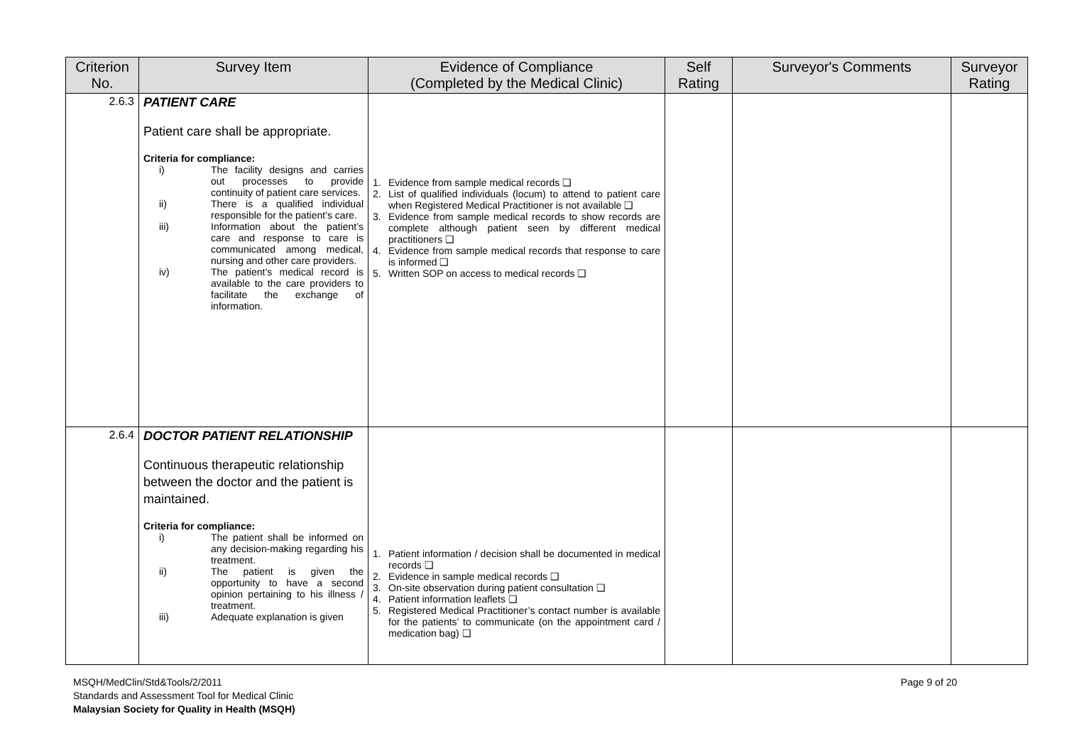| Criterion No. | Survey Item | Evidence of Compliance (Completed by the Medical Clinic) | Self Rating | Surveyor's Comments | Surveyor Rating |
| --- | --- | --- | --- | --- | --- |
| 2.6.3 | PATIENT CARE Patient care shall be appropriate. Criteria for compliance: i) The facility designs and carries out processes to provide continuity of patient care services. ii) There is a qualified individual responsible for the patient’s care. iii) Information about the patient’s care and response to care is communicated among medical, nursing and other care providers. iv) The patient’s medical record is available to the care providers to facilitate the exchange of information. | 1. Evidence from sample medical records ❑ 2. List of qualified individuals (locum) to attend to patient care when Registered Medical Practitioner is not available ❑ 3. Evidence from sample medical records to show records are complete although patient seen by different medical practitioners ❑ 4. Evidence from sample medical records that response to care is informed ❑ 5. Written SOP on access to medical records ❑ | | | |
| 2.6.4 | DOCTOR PATIENT RELATIONSHIP Continuous therapeutic relationship between the doctor and the patient is maintained. Criteria for compliance: i) The patient shall be informed on any decision-making regarding his treatment. ii) The patient is given the opportunity to have a second opinion pertaining to his illness / treatment. iii) Adequate explanation is given | 1. Patient information / decision shall be documented in medical records ❑ 2. Evidence in sample medical records ❑ 3. On-site observation during patient consultation ❑ 4. Patient information leaflets ❑ 5. Registered Medical Practitioner’s contact number is available for the patients’ to communicate (on the appointment card / medication bag) ❑ | | | |
MSQH/MedClin/Std&Tools/2/2011 Page 9 of 20
Standards and Assessment Tool for Medical Clinic
Malaysian Society for Quality in Health (MSQH)